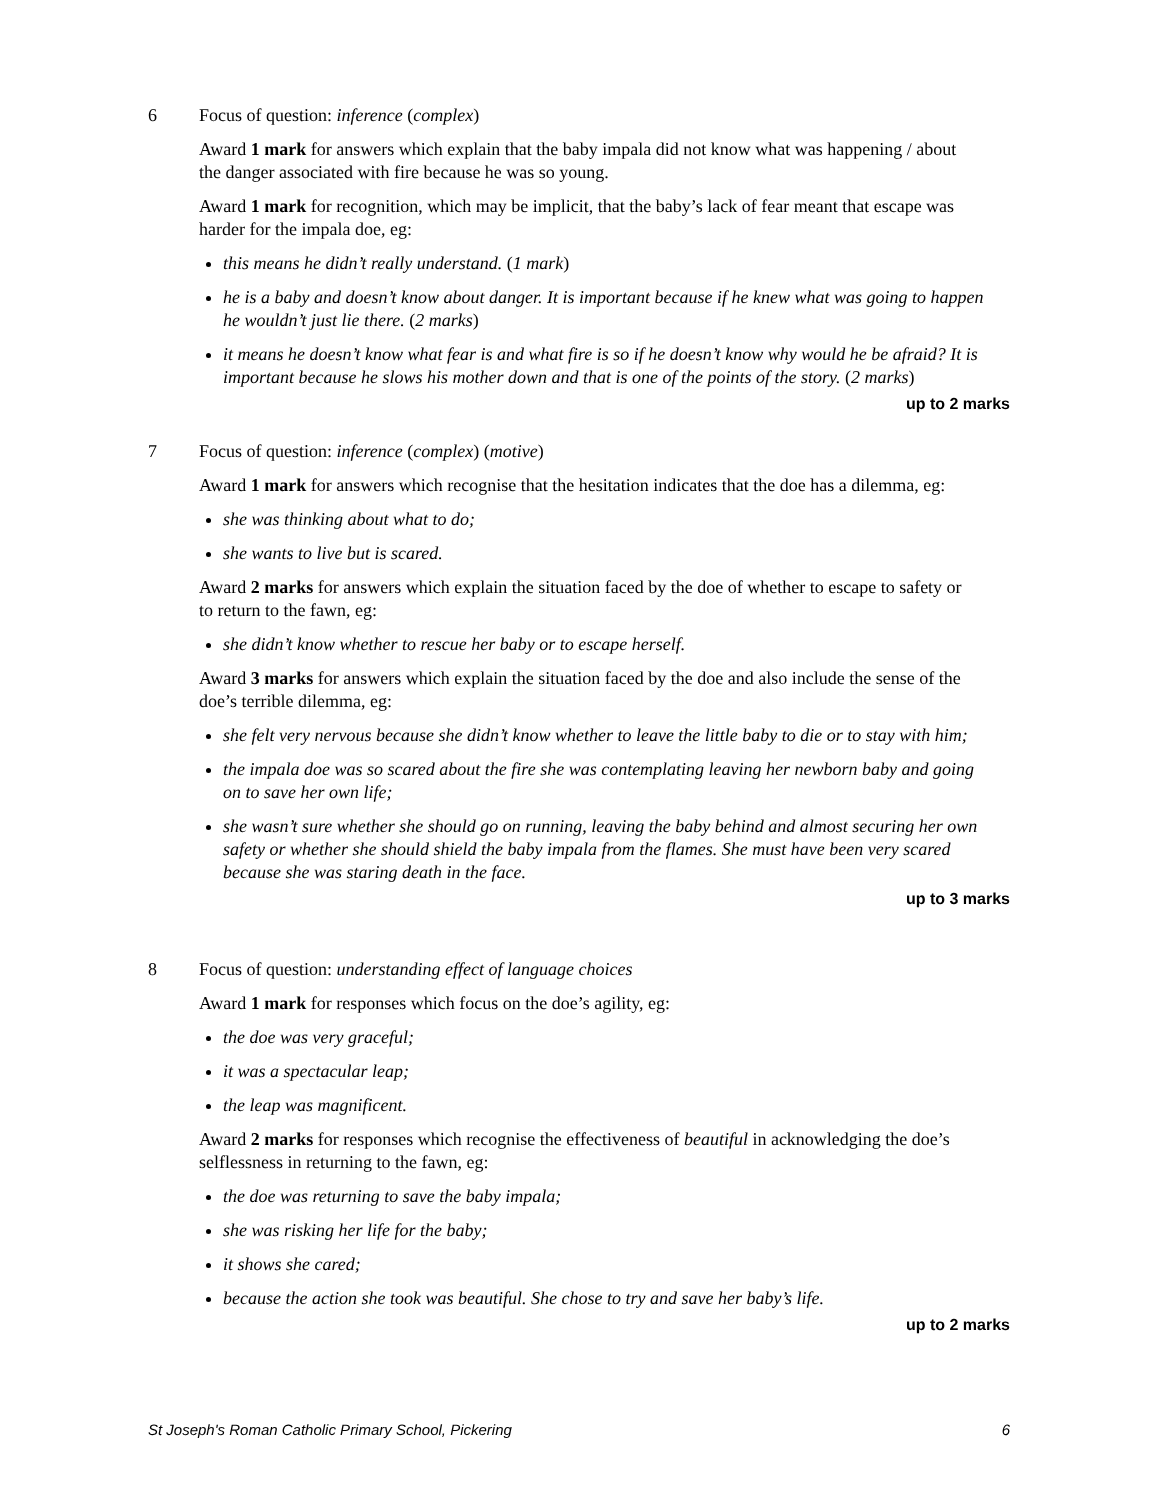6 Focus of question: inference (complex)
Award 1 mark for answers which explain that the baby impala did not know what was happening / about the danger associated with fire because he was so young.
Award 1 mark for recognition, which may be implicit, that the baby’s lack of fear meant that escape was harder for the impala doe, eg:
this means he didn’t really understand. (1 mark)
he is a baby and doesn’t know about danger. It is important because if he knew what was going to happen he wouldn’t just lie there. (2 marks)
it means he doesn’t know what fear is and what fire is so if he doesn’t know why would he be afraid? It is important because he slows his mother down and that is one of the points of the story. (2 marks)
up to 2 marks
7 Focus of question: inference (complex) (motive)
Award 1 mark for answers which recognise that the hesitation indicates that the doe has a dilemma, eg:
she was thinking about what to do;
she wants to live but is scared.
Award 2 marks for answers which explain the situation faced by the doe of whether to escape to safety or to return to the fawn, eg:
she didn’t know whether to rescue her baby or to escape herself.
Award 3 marks for answers which explain the situation faced by the doe and also include the sense of the doe’s terrible dilemma, eg:
she felt very nervous because she didn’t know whether to leave the little baby to die or to stay with him;
the impala doe was so scared about the fire she was contemplating leaving her newborn baby and going on to save her own life;
she wasn’t sure whether she should go on running, leaving the baby behind and almost securing her own safety or whether she should shield the baby impala from the flames. She must have been very scared because she was staring death in the face.
up to 3 marks
8 Focus of question: understanding effect of language choices
Award 1 mark for responses which focus on the doe’s agility, eg:
the doe was very graceful;
it was a spectacular leap;
the leap was magnificent.
Award 2 marks for responses which recognise the effectiveness of beautiful in acknowledging the doe’s selflessness in returning to the fawn, eg:
the doe was returning to save the baby impala;
she was risking her life for the baby;
it shows she cared;
because the action she took was beautiful. She chose to try and save her baby’s life.
up to 2 marks
St Joseph's Roman Catholic Primary School, Pickering 6